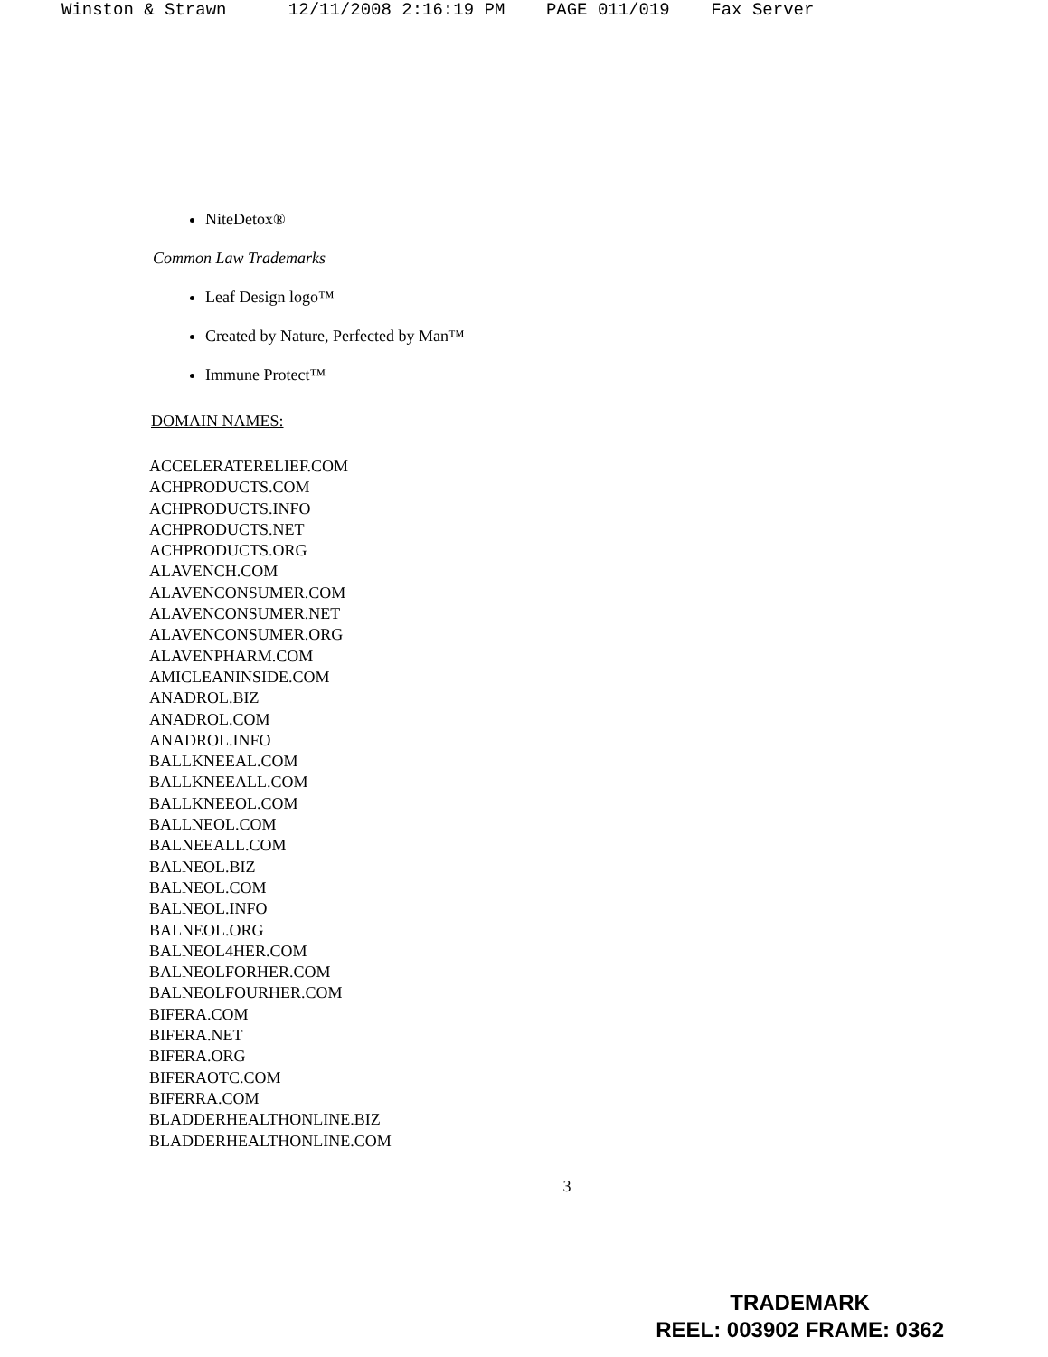Winston & Strawn 12/11/2008 2:16:19 PM PAGE 011/019 Fax Server
NiteDetox®
Common Law Trademarks
Leaf Design logo™
Created by Nature, Perfected by Man™
Immune Protect™
DOMAIN NAMES:
ACCELERATERELIEF.COM
ACHPRODUCTS.COM
ACHPRODUCTS.INFO
ACHPRODUCTS.NET
ACHPRODUCTS.ORG
ALAVENCH.COM
ALAVENCONSUMER.COM
ALAVENCONSUMER.NET
ALAVENCONSUMER.ORG
ALAVENPHARM.COM
AMICLEANINSIDE.COM
ANADROL.BIZ
ANADROL.COM
ANADROL.INFO
BALLKNEEAL.COM
BALLKNEEALL.COM
BALLKNEEOL.COM
BALLNEOL.COM
BALNEEALL.COM
BALNEOL.BIZ
BALNEOL.COM
BALNEOL.INFO
BALNEOL.ORG
BALNEOL4HER.COM
BALNEOLFORHER.COM
BALNEOLFOURHER.COM
BIFERA.COM
BIFERA.NET
BIFERA.ORG
BIFERAOTC.COM
BIFERRA.COM
BLADDERHEALTHONLINE.BIZ
BLADDERHEALTHONLINE.COM
3
TRADEMARK
REEL: 003902 FRAME: 0362